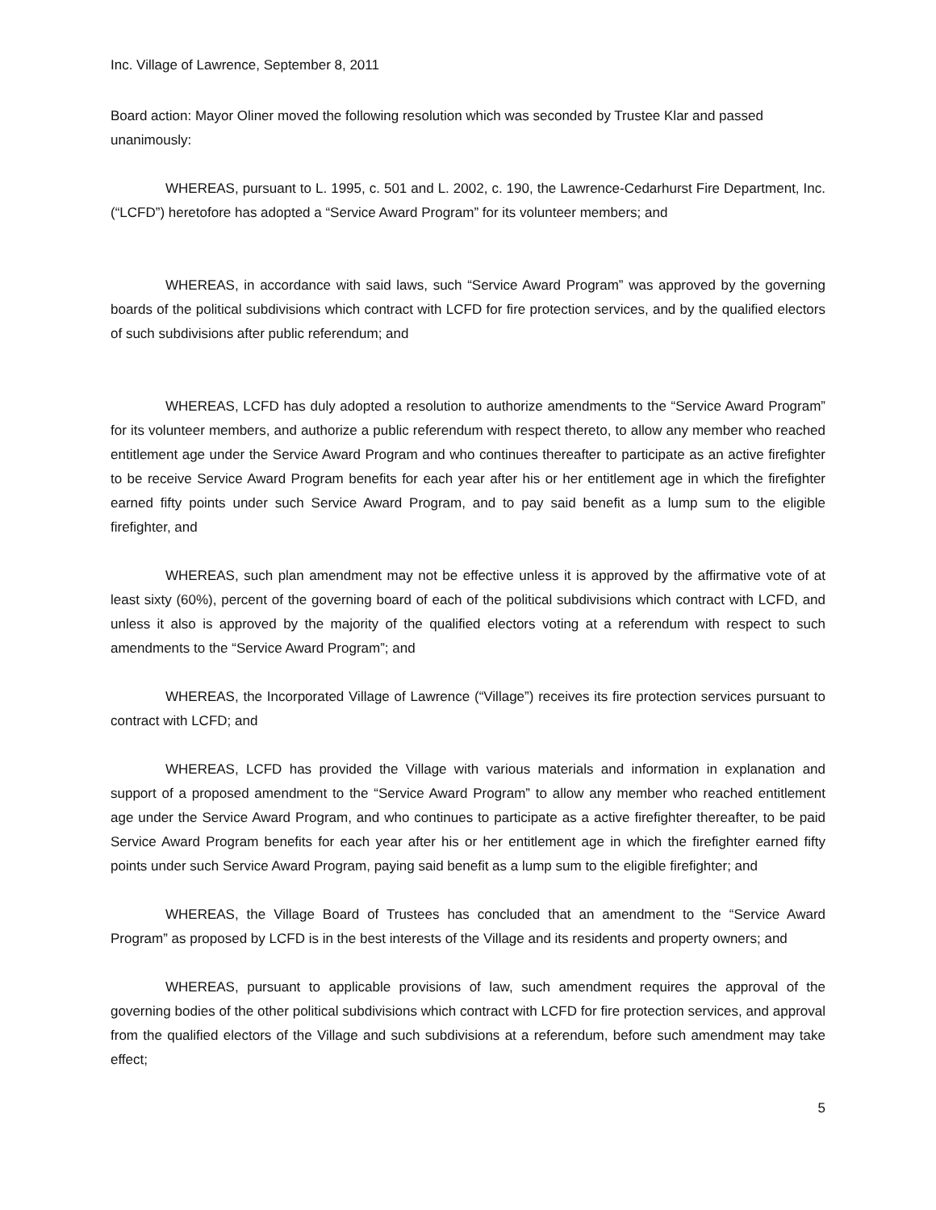Inc. Village of Lawrence, September 8, 2011
Board action: Mayor Oliner moved the following resolution which was seconded by Trustee Klar and passed unanimously:
WHEREAS, pursuant to L. 1995, c. 501 and L. 2002, c. 190, the Lawrence-Cedarhurst Fire Department, Inc. (“LCFD”) heretofore has adopted a “Service Award Program” for its volunteer members; and
WHEREAS, in accordance with said laws, such “Service Award Program” was approved by the governing boards of the political subdivisions which contract with LCFD for fire protection services, and by the qualified electors of such subdivisions after public referendum; and
WHEREAS, LCFD has duly adopted a resolution to authorize amendments to the “Service Award Program” for its volunteer members, and authorize a public referendum with respect thereto, to allow any member who reached entitlement age under the Service Award Program and who continues thereafter to participate as an active firefighter to be receive Service Award Program benefits for each year after his or her entitlement age in which the firefighter earned fifty points under such Service Award Program, and to pay said benefit as a lump sum to the eligible firefighter, and
WHEREAS, such plan amendment may not be effective unless it is approved by the affirmative vote of at least sixty (60%), percent of the governing board of each of the political subdivisions which contract with LCFD, and unless it also is approved by the majority of the qualified electors voting at a referendum with respect to such amendments to the “Service Award Program”; and
WHEREAS, the Incorporated Village of Lawrence (“Village”) receives its fire protection services pursuant to contract with LCFD; and
WHEREAS, LCFD has provided the Village with various materials and information in explanation and support of a proposed amendment to the “Service Award Program” to allow any member who reached entitlement age under the Service Award Program, and who continues to participate as a active firefighter thereafter, to be paid Service Award Program benefits for each year after his or her entitlement age in which the firefighter earned fifty points under such Service Award Program, paying said benefit as a lump sum to the eligible firefighter; and
WHEREAS, the Village Board of Trustees has concluded that an amendment to the “Service Award Program” as proposed by LCFD is in the best interests of the Village and its residents and property owners; and
WHEREAS, pursuant to applicable provisions of law, such amendment requires the approval of the governing bodies of the other political subdivisions which contract with LCFD for fire protection services, and approval from the qualified electors of the Village and such subdivisions at a referendum, before such amendment may take effect;
5